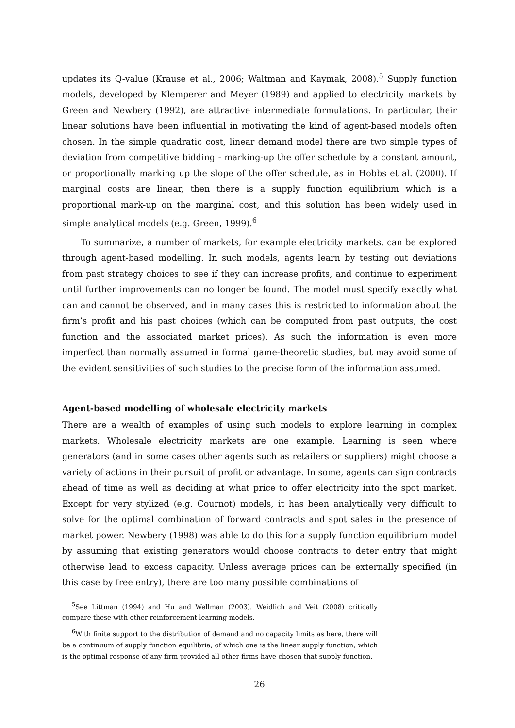updates its Q-value (Krause et al., 2006; Waltman and Kaymak, 2008).<sup>5</sup> Supply function models, developed by Klemperer and Meyer (1989) and applied to electricity markets by Green and Newbery (1992), are attractive intermediate formulations. In particular, their linear solutions have been influential in motivating the kind of agent-based models often chosen. In the simple quadratic cost, linear demand model there are two simple types of deviation from competitive bidding - marking-up the offer schedule by a constant amount, or proportionally marking up the slope of the offer schedule, as in Hobbs et al. (2000). If marginal costs are linear, then there is a supply function equilibrium which is a proportional mark-up on the marginal cost, and this solution has been widely used in simple analytical models (e.g. Green, 1999).<sup>6</sup>
To summarize, a number of markets, for example electricity markets, can be explored through agent-based modelling. In such models, agents learn by testing out deviations from past strategy choices to see if they can increase profits, and continue to experiment until further improvements can no longer be found. The model must specify exactly what can and cannot be observed, and in many cases this is restricted to information about the firm’s profit and his past choices (which can be computed from past outputs, the cost function and the associated market prices). As such the information is even more imperfect than normally assumed in formal game-theoretic studies, but may avoid some of the evident sensitivities of such studies to the precise form of the information assumed.
Agent-based modelling of wholesale electricity markets
There are a wealth of examples of using such models to explore learning in complex markets. Wholesale electricity markets are one example. Learning is seen where generators (and in some cases other agents such as retailers or suppliers) might choose a variety of actions in their pursuit of profit or advantage. In some, agents can sign contracts ahead of time as well as deciding at what price to offer electricity into the spot market. Except for very stylized (e.g. Cournot) models, it has been analytically very difficult to solve for the optimal combination of forward contracts and spot sales in the presence of market power. Newbery (1998) was able to do this for a supply function equilibrium model by assuming that existing generators would choose contracts to deter entry that might otherwise lead to excess capacity. Unless average prices can be externally specified (in this case by free entry), there are too many possible combinations of
<sup>5</sup> See Littman (1994) and Hu and Wellman (2003). Weidlich and Veit (2008) critically compare these with other reinforcement learning models.
<sup>6</sup> With finite support to the distribution of demand and no capacity limits as here, there will be a continuum of supply function equilibria, of which one is the linear supply function, which is the optimal response of any firm provided all other firms have chosen that supply function.
26